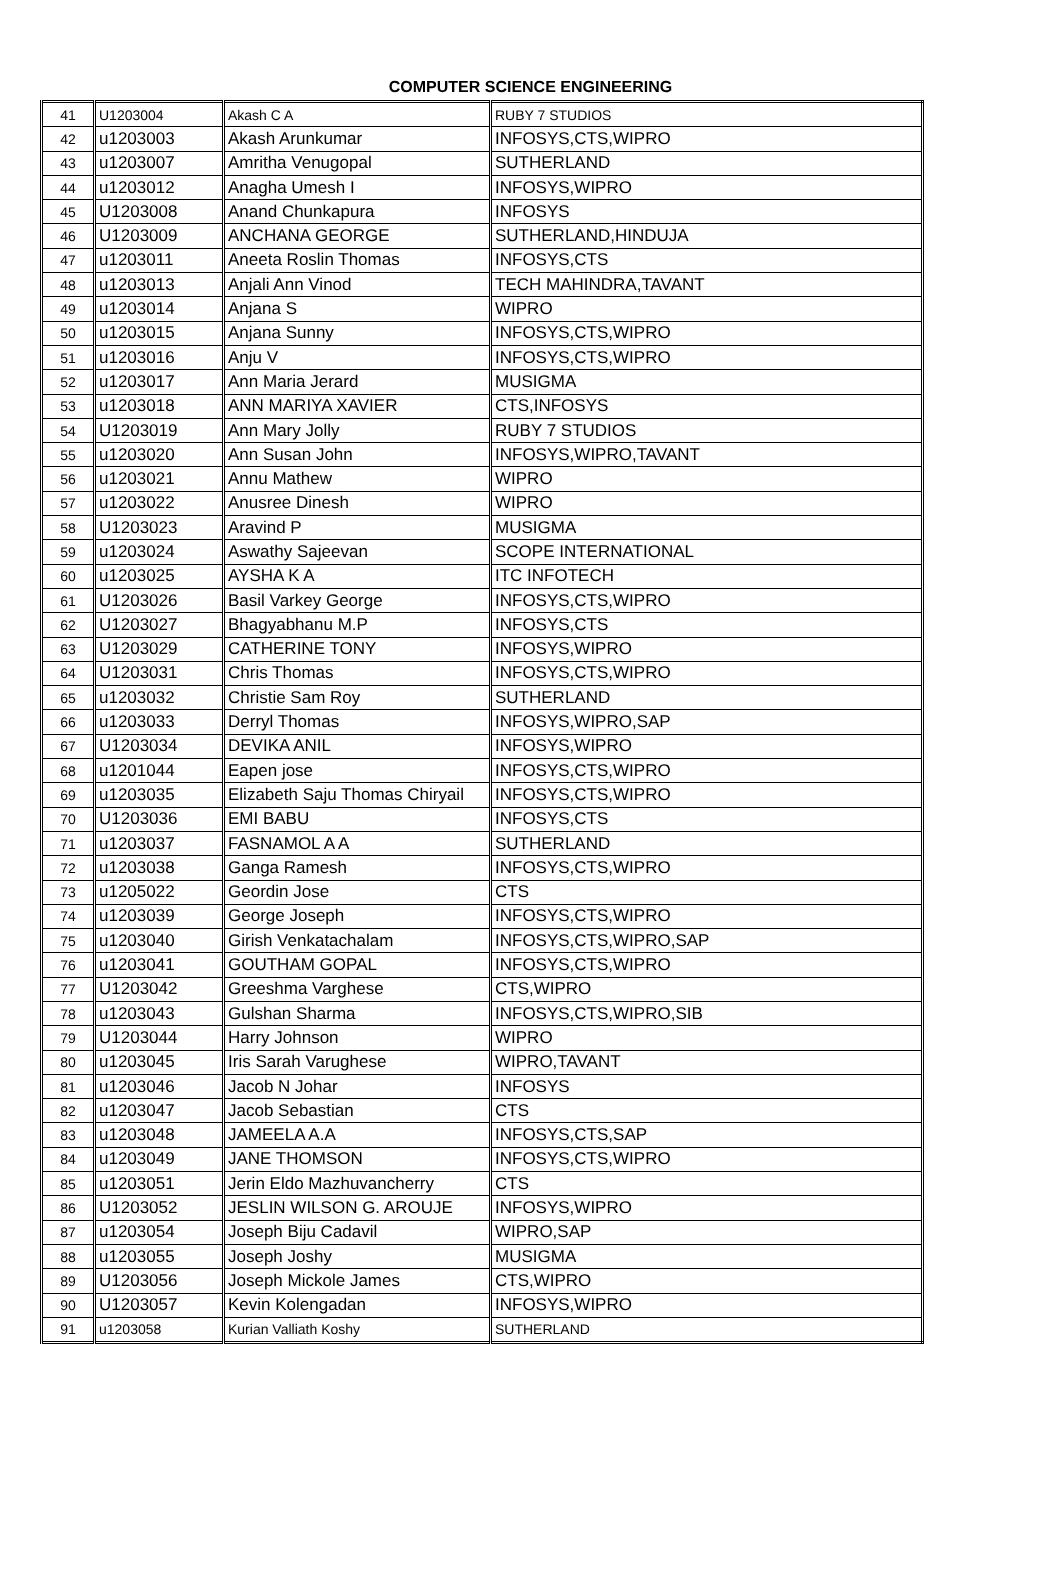COMPUTER SCIENCE ENGINEERING
| 41 | U1203004 | Akash C A | RUBY 7 STUDIOS |
| 42 | u1203003 | Akash Arunkumar | INFOSYS,CTS,WIPRO |
| 43 | u1203007 | Amritha Venugopal | SUTHERLAND |
| 44 | u1203012 | Anagha Umesh I | INFOSYS,WIPRO |
| 45 | U1203008 | Anand Chunkapura | INFOSYS |
| 46 | U1203009 | ANCHANA GEORGE | SUTHERLAND,HINDUJA |
| 47 | u1203011 | Aneeta Roslin Thomas | INFOSYS,CTS |
| 48 | u1203013 | Anjali Ann Vinod | TECH MAHINDRA,TAVANT |
| 49 | u1203014 | Anjana S | WIPRO |
| 50 | u1203015 | Anjana Sunny | INFOSYS,CTS,WIPRO |
| 51 | u1203016 | Anju V | INFOSYS,CTS,WIPRO |
| 52 | u1203017 | Ann Maria Jerard | MUSIGMA |
| 53 | u1203018 | ANN MARIYA XAVIER | CTS,INFOSYS |
| 54 | U1203019 | Ann Mary Jolly | RUBY 7 STUDIOS |
| 55 | u1203020 | Ann Susan John | INFOSYS,WIPRO,TAVANT |
| 56 | u1203021 | Annu Mathew | WIPRO |
| 57 | u1203022 | Anusree Dinesh | WIPRO |
| 58 | U1203023 | Aravind P | MUSIGMA |
| 59 | u1203024 | Aswathy Sajeevan | SCOPE INTERNATIONAL |
| 60 | u1203025 | AYSHA K A | ITC INFOTECH |
| 61 | U1203026 | Basil Varkey George | INFOSYS,CTS,WIPRO |
| 62 | U1203027 | Bhagyabhanu M.P | INFOSYS,CTS |
| 63 | U1203029 | CATHERINE TONY | INFOSYS,WIPRO |
| 64 | U1203031 | Chris Thomas | INFOSYS,CTS,WIPRO |
| 65 | u1203032 | Christie Sam Roy | SUTHERLAND |
| 66 | u1203033 | Derryl Thomas | INFOSYS,WIPRO,SAP |
| 67 | U1203034 | DEVIKA ANIL | INFOSYS,WIPRO |
| 68 | u1201044 | Eapen jose | INFOSYS,CTS,WIPRO |
| 69 | u1203035 | Elizabeth Saju Thomas Chiryail | INFOSYS,CTS,WIPRO |
| 70 | U1203036 | EMI BABU | INFOSYS,CTS |
| 71 | u1203037 | FASNAMOL A A | SUTHERLAND |
| 72 | u1203038 | Ganga Ramesh | INFOSYS,CTS,WIPRO |
| 73 | u1205022 | Geordin Jose | CTS |
| 74 | u1203039 | George Joseph | INFOSYS,CTS,WIPRO |
| 75 | u1203040 | Girish Venkatachalam | INFOSYS,CTS,WIPRO,SAP |
| 76 | u1203041 | GOUTHAM GOPAL | INFOSYS,CTS,WIPRO |
| 77 | U1203042 | Greeshma Varghese | CTS,WIPRO |
| 78 | u1203043 | Gulshan Sharma | INFOSYS,CTS,WIPRO,SIB |
| 79 | U1203044 | Harry Johnson | WIPRO |
| 80 | u1203045 | Iris Sarah Varughese | WIPRO,TAVANT |
| 81 | u1203046 | Jacob N Johar | INFOSYS |
| 82 | u1203047 | Jacob Sebastian | CTS |
| 83 | u1203048 | JAMEELA A.A | INFOSYS,CTS,SAP |
| 84 | u1203049 | JANE THOMSON | INFOSYS,CTS,WIPRO |
| 85 | u1203051 | Jerin Eldo Mazhuvancherry | CTS |
| 86 | U1203052 | JESLIN WILSON G. AROUJE | INFOSYS,WIPRO |
| 87 | u1203054 | Joseph Biju Cadavil | WIPRO,SAP |
| 88 | u1203055 | Joseph Joshy | MUSIGMA |
| 89 | U1203056 | Joseph Mickole James | CTS,WIPRO |
| 90 | U1203057 | Kevin Kolengadan | INFOSYS,WIPRO |
| 91 | u1203058 | Kurian Valliath Koshy | SUTHERLAND |